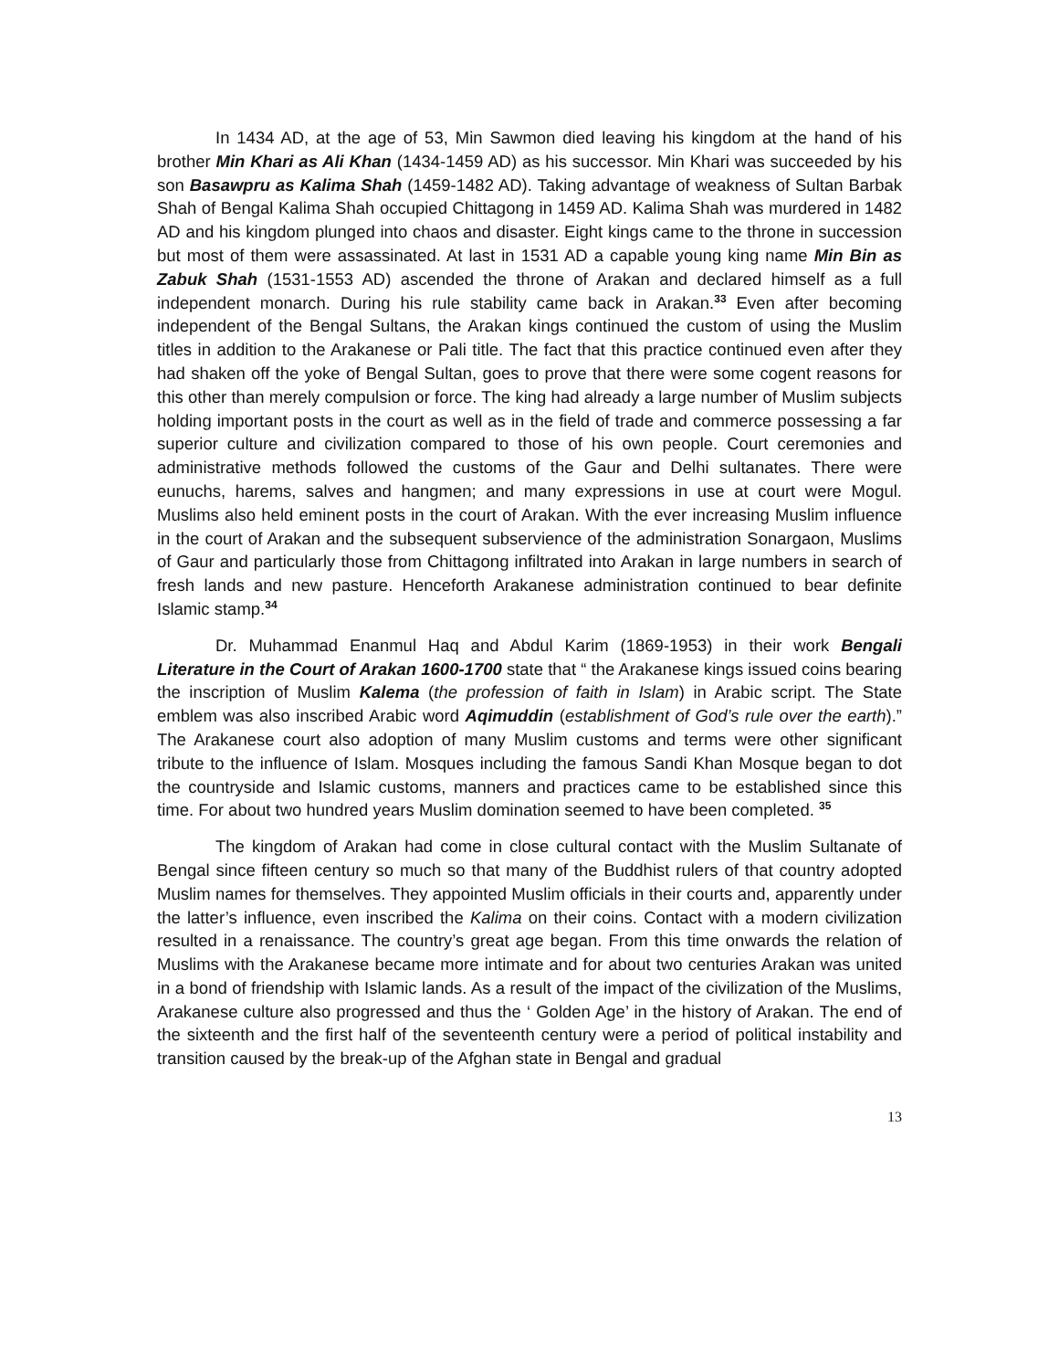In 1434 AD, at the age of 53, Min Sawmon died leaving his kingdom at the hand of his brother Min Khari as Ali Khan (1434-1459 AD) as his successor. Min Khari was succeeded by his son Basawpru as Kalima Shah (1459-1482 AD). Taking advantage of weakness of Sultan Barbak Shah of Bengal Kalima Shah occupied Chittagong in 1459 AD. Kalima Shah was murdered in 1482 AD and his kingdom plunged into chaos and disaster. Eight kings came to the throne in succession but most of them were assassinated. At last in 1531 AD a capable young king name Min Bin as Zabuk Shah (1531-1553 AD) ascended the throne of Arakan and declared himself as a full independent monarch. During his rule stability came back in Arakan.<sup>33</sup> Even after becoming independent of the Bengal Sultans, the Arakan kings continued the custom of using the Muslim titles in addition to the Arakanese or Pali title. The fact that this practice continued even after they had shaken off the yoke of Bengal Sultan, goes to prove that there were some cogent reasons for this other than merely compulsion or force. The king had already a large number of Muslim subjects holding important posts in the court as well as in the field of trade and commerce possessing a far superior culture and civilization compared to those of his own people. Court ceremonies and administrative methods followed the customs of the Gaur and Delhi sultanates. There were eunuchs, harems, salves and hangmen; and many expressions in use at court were Mogul. Muslims also held eminent posts in the court of Arakan. With the ever increasing Muslim influence in the court of Arakan and the subsequent subservience of the administration Sonargaon, Muslims of Gaur and particularly those from Chittagong infiltrated into Arakan in large numbers in search of fresh lands and new pasture. Henceforth Arakanese administration continued to bear definite Islamic stamp.<sup>34</sup>
Dr. Muhammad Enanmul Haq and Abdul Karim (1869-1953) in their work Bengali Literature in the Court of Arakan 1600-1700 state that “ the Arakanese kings issued coins bearing the inscription of Muslim Kalema (the profession of faith in Islam) in Arabic script. The State emblem was also inscribed Arabic word Aqimuddin (establishment of God’s rule over the earth).” The Arakanese court also adoption of many Muslim customs and terms were other significant tribute to the influence of Islam. Mosques including the famous Sandi Khan Mosque began to dot the countryside and Islamic customs, manners and practices came to be established since this time. For about two hundred years Muslim domination seemed to have been completed. <sup>35</sup>
The kingdom of Arakan had come in close cultural contact with the Muslim Sultanate of Bengal since fifteen century so much so that many of the Buddhist rulers of that country adopted Muslim names for themselves. They appointed Muslim officials in their courts and, apparently under the latter’s influence, even inscribed the Kalima on their coins. Contact with a modern civilization resulted in a renaissance. The country’s great age began. From this time onwards the relation of Muslims with the Arakanese became more intimate and for about two centuries Arakan was united in a bond of friendship with Islamic lands. As a result of the impact of the civilization of the Muslims, Arakanese culture also progressed and thus the ‘ Golden Age’ in the history of Arakan. The end of the sixteenth and the first half of the seventeenth century were a period of political instability and transition caused by the break-up of the Afghan state in Bengal and gradual
13